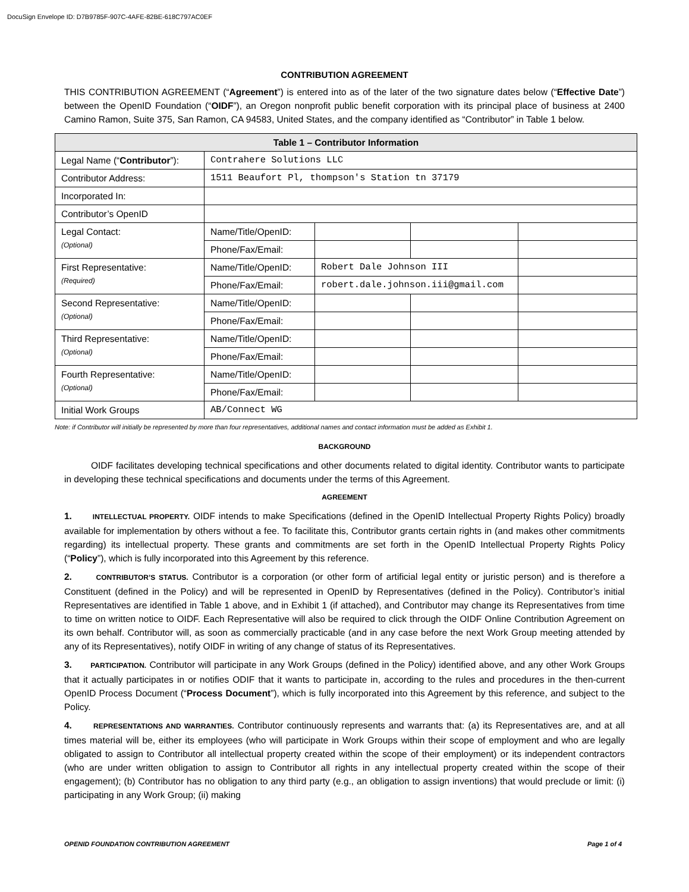DocuSign Envelope ID: D7B9785F-907C-4AFE-82BE-618C797AC0EF
CONTRIBUTION AGREEMENT
THIS CONTRIBUTION AGREEMENT (“Agreement”) is entered into as of the later of the two signature dates below (“Effective Date”) between the OpenID Foundation (“OIDF”), an Oregon nonprofit public benefit corporation with its principal place of business at 2400 Camino Ramon, Suite 375, San Ramon, CA 94583, United States, and the company identified as “Contributor” in Table 1 below.
| Table 1 – Contributor Information | | | | |
| --- | --- | --- | --- | --- |
| Legal Name (“ Contributor ”): | Contrahere Solutions LLC | | | |
| Contributor Address: | 1511 Beaufort Pl, thompson's Station tn 37179 | | | |
| Incorporated In: | | | | |
| Contributor’s OpenID | | | | |
| Legal Contact: (Optional) | Name/Title/OpenID: | | | |
| | Phone/Fax/Email: | | | |
| First Representative: (Required) | Name/Title/OpenID: | Robert Dale Johnson III | | |
| | Phone/Fax/Email: | robert.dale.johnson.iii@gmail.com | | |
| Second Representative: (Optional) | Name/Title/OpenID: | | | |
| | Phone/Fax/Email: | | | |
| Third Representative: (Optional) | Name/Title/OpenID: | | | |
| | Phone/Fax/Email: | | | |
| Fourth Representative: (Optional) | Name/Title/OpenID: | | | |
| | Phone/Fax/Email: | | | |
| Initial Work Groups | AB/Connect WG | | | |
Note: if Contributor will initially be represented by more than four representatives, additional names and contact information must be added as Exhibit 1.
BACKGROUND
OIDF facilitates developing technical specifications and other documents related to digital identity. Contributor wants to participate in developing these technical specifications and documents under the terms of this Agreement.
AGREEMENT
1. INTELLECTUAL PROPERTY. OIDF intends to make Specifications (defined in the OpenID Intellectual Property Rights Policy) broadly available for implementation by others without a fee. To facilitate this, Contributor grants certain rights in (and makes other commitments regarding) its intellectual property. These grants and commitments are set forth in the OpenID Intellectual Property Rights Policy (“Policy”), which is fully incorporated into this Agreement by this reference.
2. CONTRIBUTOR’S STATUS. Contributor is a corporation (or other form of artificial legal entity or juristic person) and is therefore a Constituent (defined in the Policy) and will be represented in OpenID by Representatives (defined in the Policy). Contributor’s initial Representatives are identified in Table 1 above, and in Exhibit 1 (if attached), and Contributor may change its Representatives from time to time on written notice to OIDF. Each Representative will also be required to click through the OIDF Online Contribution Agreement on its own behalf. Contributor will, as soon as commercially practicable (and in any case before the next Work Group meeting attended by any of its Representatives), notify OIDF in writing of any change of status of its Representatives.
3. PARTICIPATION. Contributor will participate in any Work Groups (defined in the Policy) identified above, and any other Work Groups that it actually participates in or notifies ODIF that it wants to participate in, according to the rules and procedures in the then-current OpenID Process Document (“Process Document”), which is fully incorporated into this Agreement by this reference, and subject to the Policy.
4. REPRESENTATIONS AND WARRANTIES. Contributor continuously represents and warrants that: (a) its Representatives are, and at all times material will be, either its employees (who will participate in Work Groups within their scope of employment and who are legally obligated to assign to Contributor all intellectual property created within the scope of their employment) or its independent contractors (who are under written obligation to assign to Contributor all rights in any intellectual property created within the scope of their engagement); (b) Contributor has no obligation to any third party (e.g., an obligation to assign inventions) that would preclude or limit: (i) participating in any Work Group; (ii) making
OPENID FOUNDATION CONTRIBUTION AGREEMENT Page 1 of 4